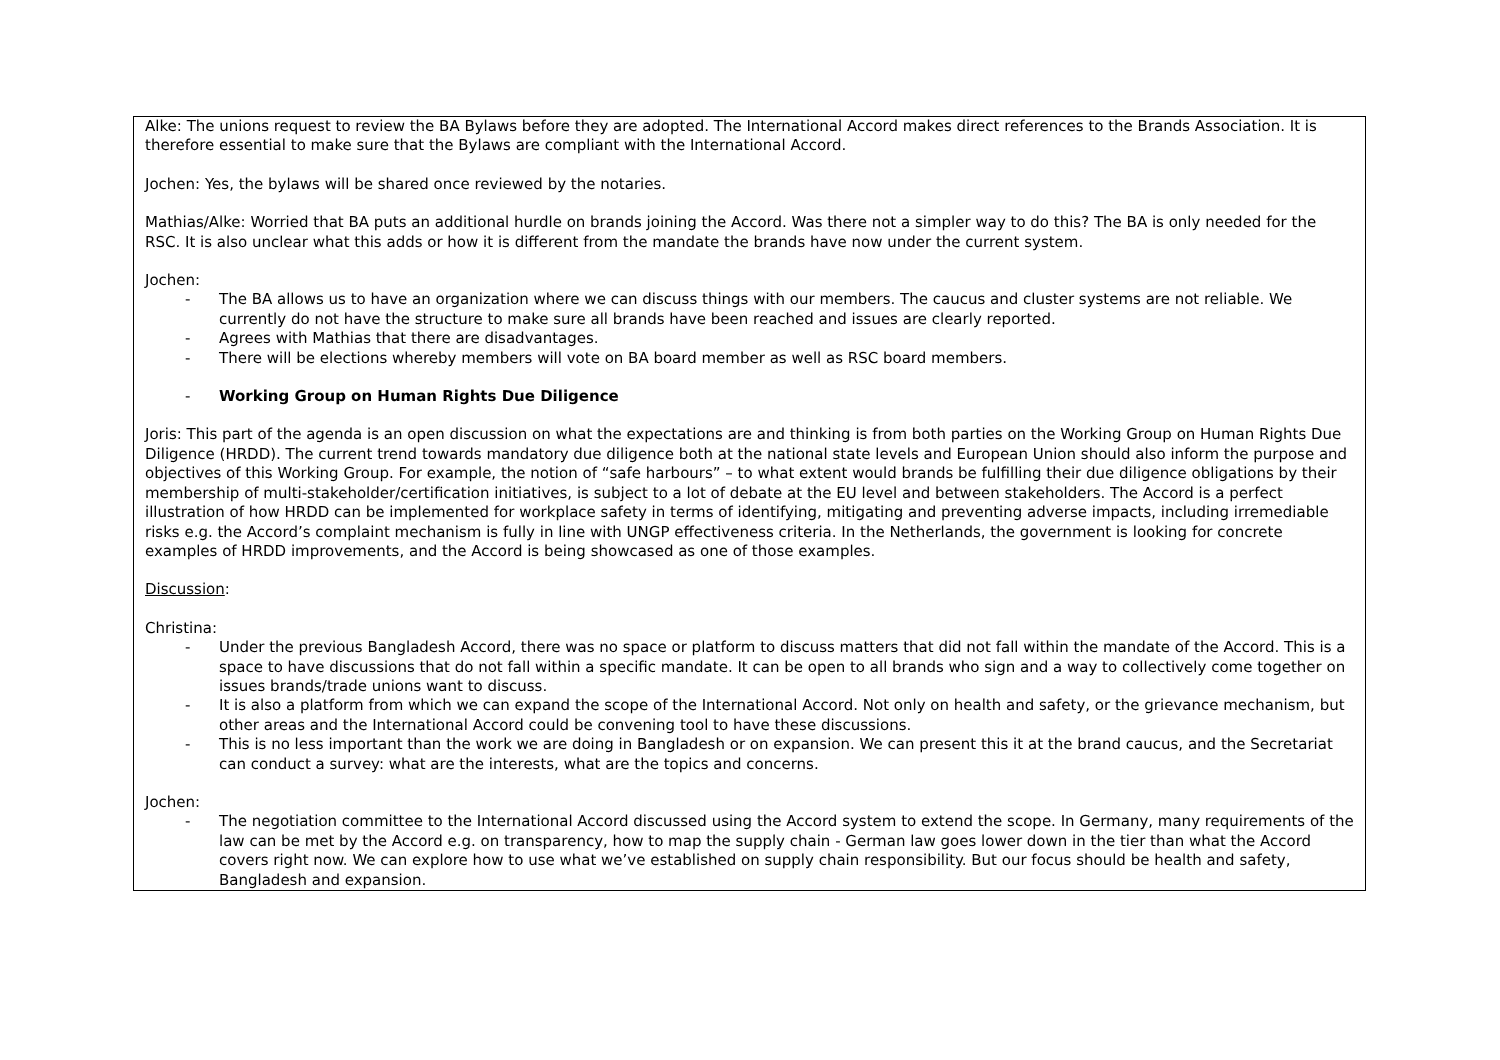| Alke: The unions request to review the BA Bylaws before they are adopted. The International Accord makes direct references to the Brands Association. It is therefore essential to make sure that the Bylaws are compliant with the International Accord. Jochen: Yes, the bylaws will be shared once reviewed by the notaries. Mathias/Alke: Worried that BA puts an additional hurdle on brands joining the Accord. Was there not a simpler way to do this? The BA is only needed for the RSC. It is also unclear what this adds or how it is different from the mandate the brands have now under the current system. Jochen: - The BA allows us to have an organization where we can discuss things with our members. The caucus and cluster systems are not reliable. We currently do not have the structure to make sure all brands have been reached and issues are clearly reported. - Agrees with Mathias that there are disadvantages. - There will be elections whereby members will vote on BA board member as well as RSC board members. - Working Group on Human Rights Due Diligence Joris: This part of the agenda is an open discussion on what the expectations are and thinking is from both parties on the Working Group on Human Rights Due Diligence (HRDD). The current trend towards mandatory due diligence both at the national state levels and European Union should also inform the purpose and objectives of this Working Group. For example, the notion of “safe harbours” – to what extent would brands be fulfilling their due diligence obligations by their membership of multi-stakeholder/certification initiatives, is subject to a lot of debate at the EU level and between stakeholders. The Accord is a perfect illustration of how HRDD can be implemented for workplace safety in terms of identifying, mitigating and preventing adverse impacts, including irremediable risks e.g. the Accord’s complaint mechanism is fully in line with UNGP effectiveness criteria. In the Netherlands, the government is looking for concrete examples of HRDD improvements, and the Accord is being showcased as one of those examples. Discussion : Christina: - Under the previous Bangladesh Accord, there was no space or platform to discuss matters that did not fall within the mandate of the Accord. This is a space to have discussions that do not fall within a specific mandate. It can be open to all brands who sign and a way to collectively come together on issues brands/trade unions want to discuss. - It is also a platform from which we can expand the scope of the International Accord. Not only on health and safety, or the grievance mechanism, but other areas and the International Accord could be convening tool to have these discussions. - This is no less important than the work we are doing in Bangladesh or on expansion. We can present this it at the brand caucus, and the Secretariat can conduct a survey: what are the interests, what are the topics and concerns. Jochen: - The negotiation committee to the International Accord discussed using the Accord system to extend the scope. In Germany, many requirements of the law can be met by the Accord e.g. on transparency, how to map the supply chain - German law goes lower down in the tier than what the Accord covers right now. We can explore how to use what we’ve established on supply chain responsibility. But our focus should be health and safety, Bangladesh and expansion. |